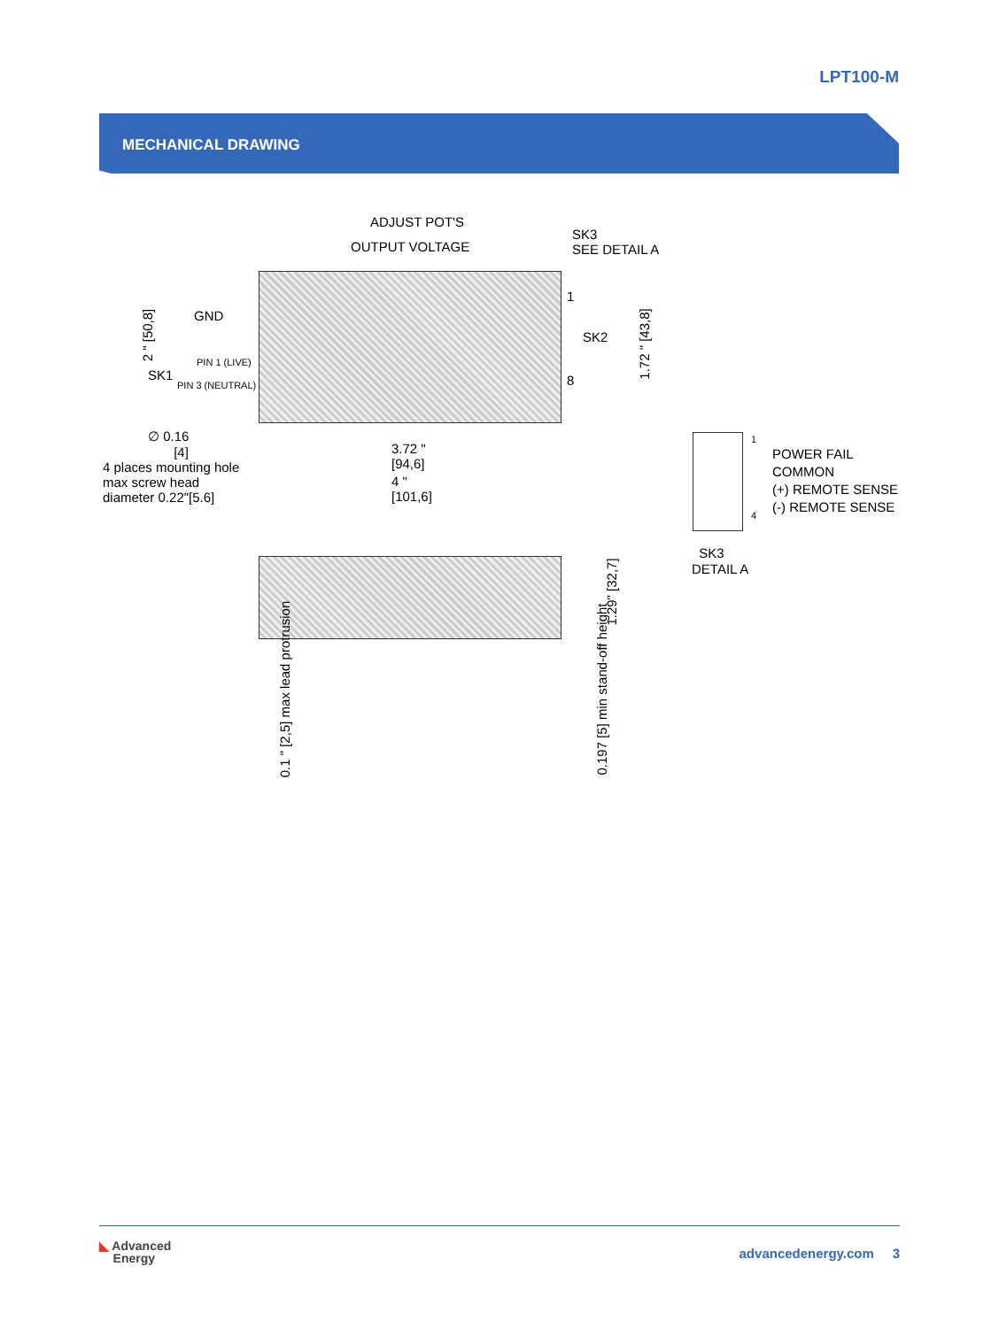LPT100-M
MECHANICAL DRAWING
ADJUST POT'S
OUTPUT VOLTAGE
SK3
SEE DETAIL A
GND
PIN 1 (LIVE)
SK1
PIN 3 (NEUTRAL)
2 " [50,8]
1
SK2
8
1.72 " [43,8]
∅ 0.16
[4]
4 places mounting hole
max screw head
diameter 0.22"[5.6]
3.72 "
[94,6]
4 "
[101,6]
1
POWER FAIL
COMMON
(+) REMOTE SENSE
(-) REMOTE SENSE
4
SK3
DETAIL A
1.29" [32,7]
0.1 " [2,5] max lead protrusion 0.197 [5] min stand-off height
◣ Advanced
Energy
advancedenergy.com 3